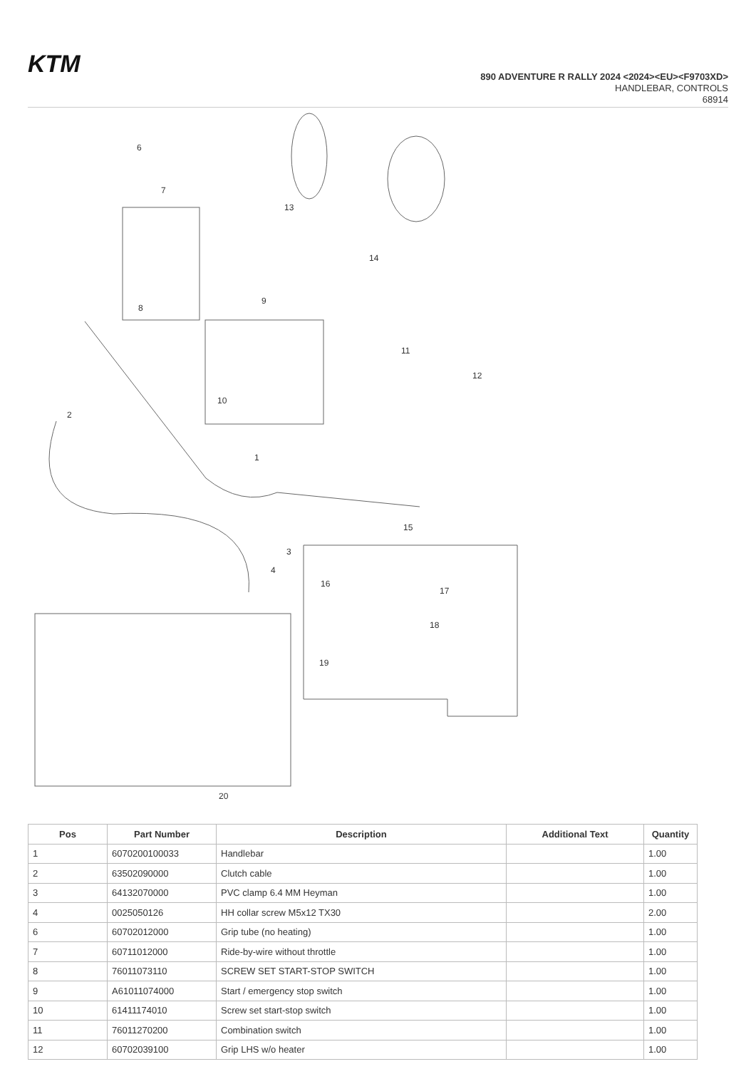KTM
890 ADVENTURE R RALLY 2024 <2024><EU><F9703XD>
HANDLEBAR, CONTROLS
68914
6
7
8
9
10
11
12
13
14
2
1
3
4
15
16
17
18
19
20
| Pos | Part Number | Description | Additional Text | Quantity |
| --- | --- | --- | --- | --- |
| 1 | 6070200100033 | Handlebar | | 1.00 |
| 2 | 63502090000 | Clutch cable | | 1.00 |
| 3 | 64132070000 | PVC clamp 6.4 MM Heyman | | 1.00 |
| 4 | 0025050126 | HH collar screw M5x12 TX30 | | 2.00 |
| 6 | 60702012000 | Grip tube (no heating) | | 1.00 |
| 7 | 60711012000 | Ride-by-wire without throttle | | 1.00 |
| 8 | 76011073110 | SCREW SET START-STOP SWITCH | | 1.00 |
| 9 | A61011074000 | Start / emergency stop switch | | 1.00 |
| 10 | 61411174010 | Screw set start-stop switch | | 1.00 |
| 11 | 76011270200 | Combination switch | | 1.00 |
| 12 | 60702039100 | Grip LHS w/o heater | | 1.00 |